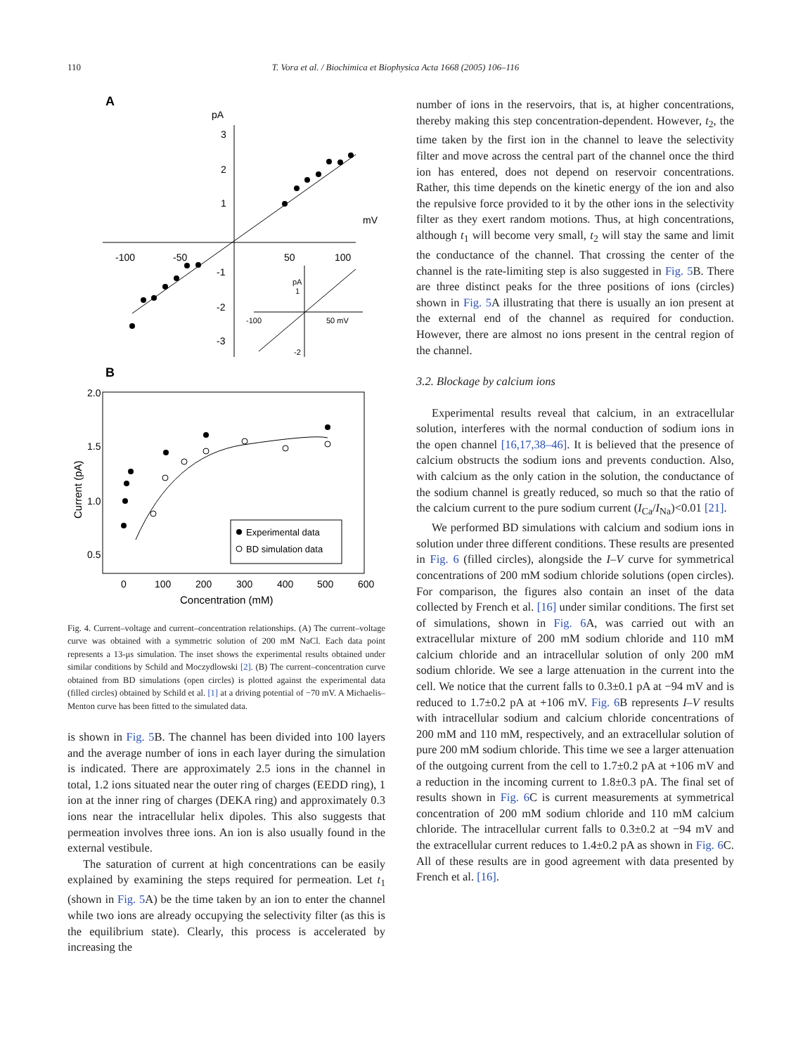110
T. Vora et al. / Biochimica et Biophysica Acta 1668 (2005) 106–116
A
pA
mV
-100
-50
50
100
3
2
1
-1
-2
-3
pA
1
-100
50 mV
-2
B
2.0
1.5
1.0
0.5
0
100
200
300
400
500
600
Concentration (mM)
Current (pA)
Experimental data
BD simulation data
Fig. 4. Current–voltage and current–concentration relationships. (A) The current–voltage curve was obtained with a symmetric solution of 200 mM NaCl. Each data point represents a 13-μs simulation. The inset shows the experimental results obtained under similar conditions by Schild and Moczydlowski [2]. (B) The current–concentration curve obtained from BD simulations (open circles) is plotted against the experimental data (filled circles) obtained by Schild et al. [1] at a driving potential of −70 mV. A Michaelis–Menton curve has been fitted to the simulated data.
is shown in Fig. 5 B. The channel has been divided into 100 layers and the average number of ions in each layer during the simulation is indicated. There are approximately 2.5 ions in the channel in total, 1.2 ions situated near the outer ring of charges (EEDD ring), 1 ion at the inner ring of charges (DEKA ring) and approximately 0.3 ions near the intracellular helix dipoles. This also suggests that permeation involves three ions. An ion is also usually found in the external vestibule.
The saturation of current at high concentrations can be easily explained by examining the steps required for permeation. Let t<sub>1</sub> (shown in Fig. 5 A) be the time taken by an ion to enter the channel while two ions are already occupying the selectivity filter (as this is the equilibrium state). Clearly, this process is accelerated by increasing the
number of ions in the reservoirs, that is, at higher concentrations, thereby making this step concentration-dependent. However, t<sub>2</sub>, the time taken by the first ion in the channel to leave the selectivity filter and move across the central part of the channel once the third ion has entered, does not depend on reservoir concentrations. Rather, this time depends on the kinetic energy of the ion and also the repulsive force provided to it by the other ions in the selectivity filter as they exert random motions. Thus, at high concentrations, although t<sub>1</sub> will become very small, t<sub>2</sub> will stay the same and limit the conductance of the channel. That crossing the center of the channel is the rate-limiting step is also suggested in Fig. 5 B. There are three distinct peaks for the three positions of ions (circles) shown in Fig. 5 A illustrating that there is usually an ion present at the external end of the channel as required for conduction. However, there are almost no ions present in the central region of the channel.
3.2. Blockage by calcium ions
Experimental results reveal that calcium, in an extracellular solution, interferes with the normal conduction of sodium ions in the open channel [16,17,38–46]. It is believed that the presence of calcium obstructs the sodium ions and prevents conduction. Also, with calcium as the only cation in the solution, the conductance of the sodium channel is greatly reduced, so much so that the ratio of the calcium current to the pure sodium current (I<sub>Ca</sub>/I<sub>Na</sub>)<0.01 [21].
We performed BD simulations with calcium and sodium ions in solution under three different conditions. These results are presented in Fig. 6 (filled circles), alongside the I–V curve for symmetrical concentrations of 200 mM sodium chloride solutions (open circles). For comparison, the figures also contain an inset of the data collected by French et al. [16] under similar conditions. The first set of simulations, shown in Fig. 6 A, was carried out with an extracellular mixture of 200 mM sodium chloride and 110 mM calcium chloride and an intracellular solution of only 200 mM sodium chloride. We see a large attenuation in the current into the cell. We notice that the current falls to 0.3±0.1 pA at −94 mV and is reduced to 1.7±0.2 pA at +106 mV. Fig. 6 B represents I–V results with intracellular sodium and calcium chloride concentrations of 200 mM and 110 mM, respectively, and an extracellular solution of pure 200 mM sodium chloride. This time we see a larger attenuation of the outgoing current from the cell to 1.7±0.2 pA at +106 mV and a reduction in the incoming current to 1.8±0.3 pA. The final set of results shown in Fig. 6 C is current measurements at symmetrical concentration of 200 mM sodium chloride and 110 mM calcium chloride. The intracellular current falls to 0.3±0.2 at −94 mV and the extracellular current reduces to 1.4±0.2 pA as shown in Fig. 6 C. All of these results are in good agreement with data presented by French et al. [16].